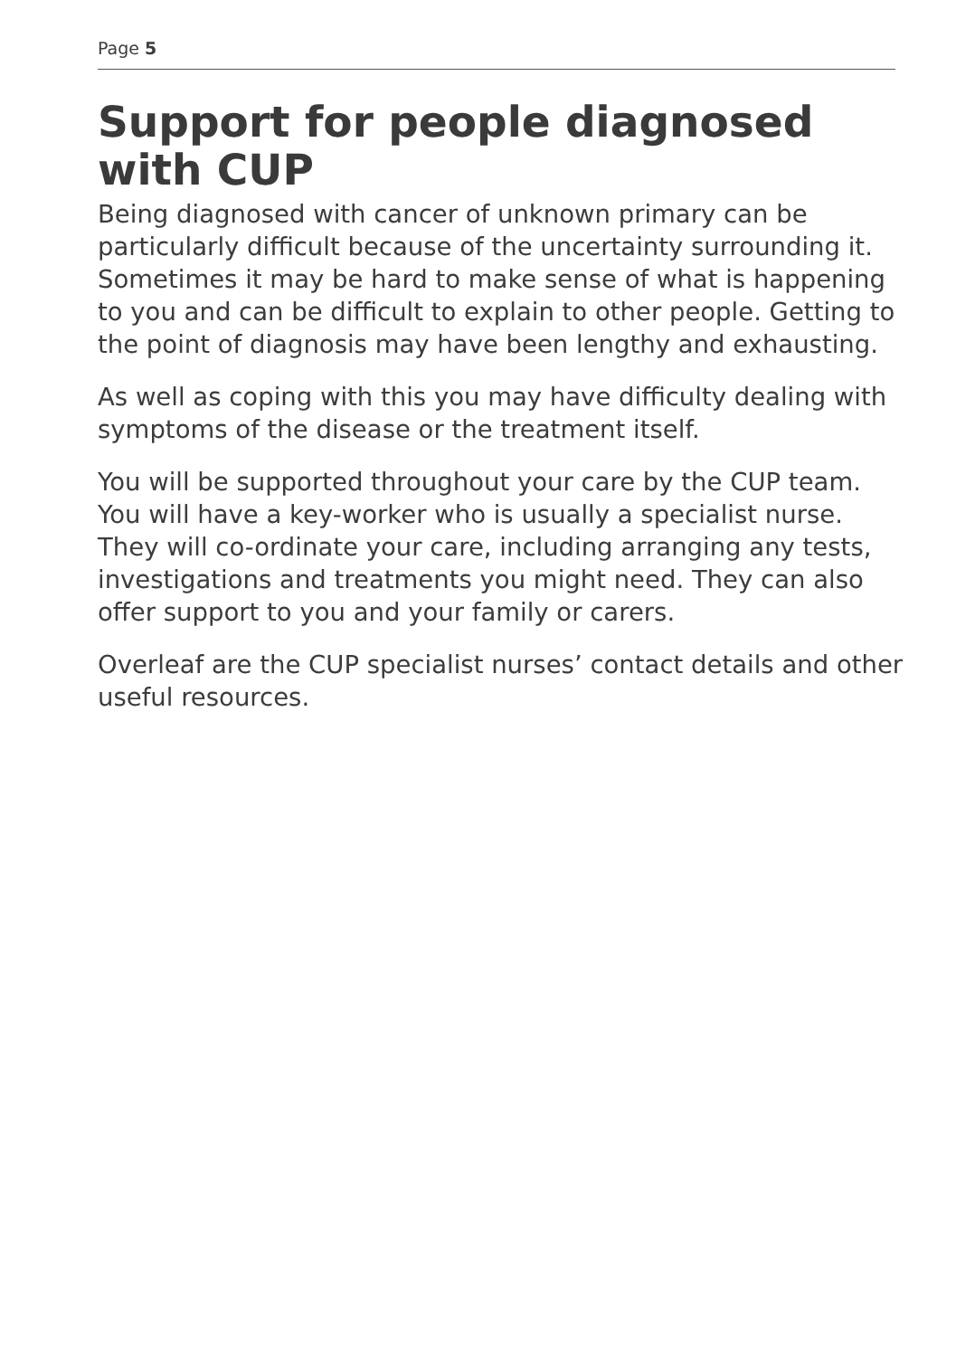Page 5
Support for people diagnosed
with CUP
Being diagnosed with cancer of unknown primary can be particularly difficult because of the uncertainty surrounding it. Sometimes it may be hard to make sense of what is happening to you and can be difficult to explain to other people. Getting to the point of diagnosis may have been lengthy and exhausting.
As well as coping with this you may have difficulty dealing with symptoms of the disease or the treatment itself.
You will be supported throughout your care by the CUP team. You will have a key-worker who is usually a specialist nurse. They will co-ordinate your care, including arranging any tests, investigations and treatments you might need. They can also offer support to you and your family or carers.
Overleaf are the CUP specialist nurses’ contact details and other useful resources.